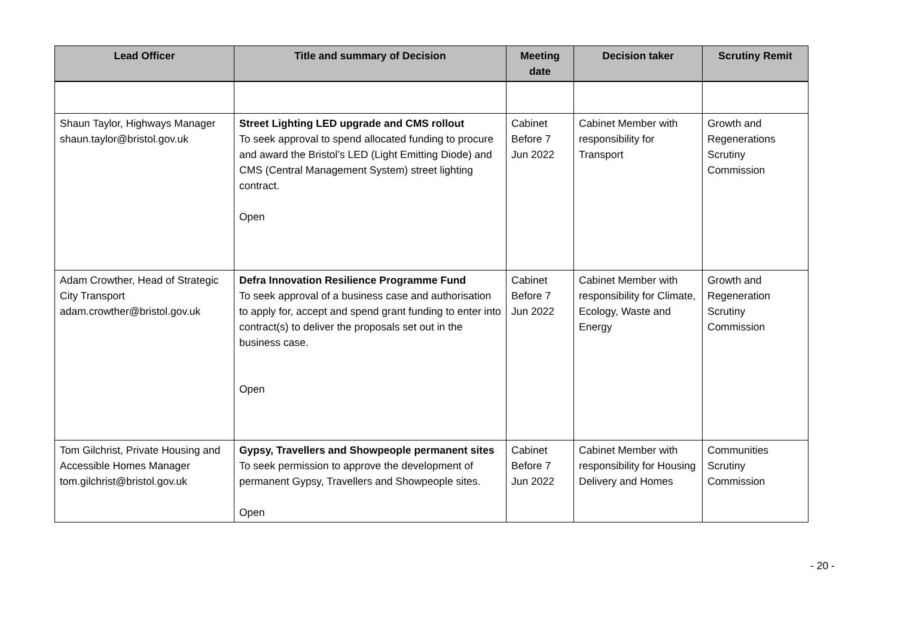| Lead Officer | Title and summary of Decision | Meeting date | Decision taker | Scrutiny Remit |
| --- | --- | --- | --- | --- |
| Shaun Taylor, Highways Manager shaun.taylor@bristol.gov.uk | Street Lighting LED upgrade and CMS rollout To seek approval to spend allocated funding to procure and award the Bristol’s LED (Light Emitting Diode) and CMS (Central Management System) street lighting contract. Open | Cabinet Before 7 Jun 2022 | Cabinet Member with responsibility for Transport | Growth and Regenerations Scrutiny Commission |
| Adam Crowther, Head of Strategic City Transport adam.crowther@bristol.gov.uk | Defra Innovation Resilience Programme Fund To seek approval of a business case and authorisation to apply for, accept and spend grant funding to enter into contract(s) to deliver the proposals set out in the business case. Open | Cabinet Before 7 Jun 2022 | Cabinet Member with responsibility for Climate, Ecology, Waste and Energy | Growth and Regeneration Scrutiny Commission |
| Tom Gilchrist, Private Housing and Accessible Homes Manager tom.gilchrist@bristol.gov.uk | Gypsy, Travellers and Showpeople permanent sites To seek permission to approve the development of permanent Gypsy, Travellers and Showpeople sites. Open | Cabinet Before 7 Jun 2022 | Cabinet Member with responsibility for Housing Delivery and Homes | Communities Scrutiny Commission |
- 20 -